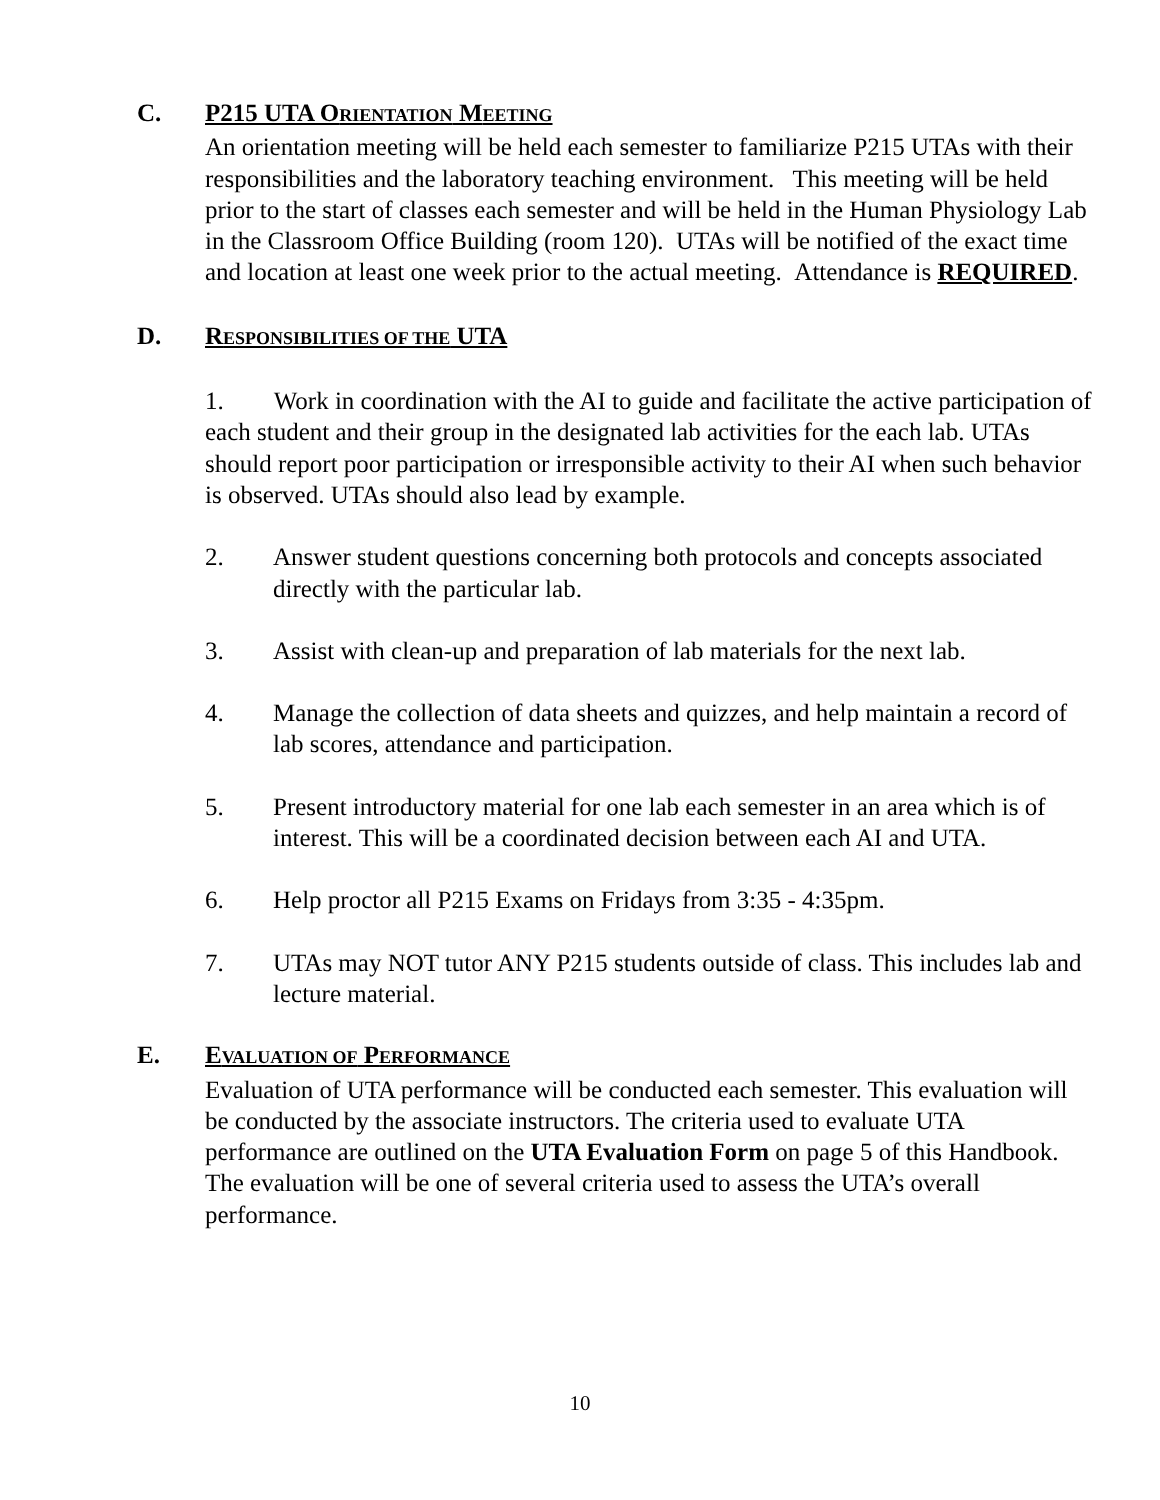C.
P215 UTA ORIENTATION MEETING
An orientation meeting will be held each semester to familiarize P215 UTAs with their responsibilities and the laboratory teaching environment. This meeting will be held prior to the start of classes each semester and will be held in the Human Physiology Lab in the Classroom Office Building (room 120). UTAs will be notified of the exact time and location at least one week prior to the actual meeting. Attendance is REQUIRED.
D.
RESPONSIBILITIES OF THE UTA
1. Work in coordination with the AI to guide and facilitate the active participation of each student and their group in the designated lab activities for the each lab. UTAs should report poor participation or irresponsible activity to their AI when such behavior is observed. UTAs should also lead by example.
2. Answer student questions concerning both protocols and concepts associated directly with the particular lab.
3. Assist with clean-up and preparation of lab materials for the next lab.
4. Manage the collection of data sheets and quizzes, and help maintain a record of lab scores, attendance and participation.
5. Present introductory material for one lab each semester in an area which is of interest. This will be a coordinated decision between each AI and UTA.
6. Help proctor all P215 Exams on Fridays from 3:35 - 4:35pm.
7. UTAs may NOT tutor ANY P215 students outside of class. This includes lab and lecture material.
E.
EVALUATION OF PERFORMANCE
Evaluation of UTA performance will be conducted each semester. This evaluation will be conducted by the associate instructors. The criteria used to evaluate UTA performance are outlined on the UTA Evaluation Form on page 5 of this Handbook. The evaluation will be one of several criteria used to assess the UTA’s overall performance.
10